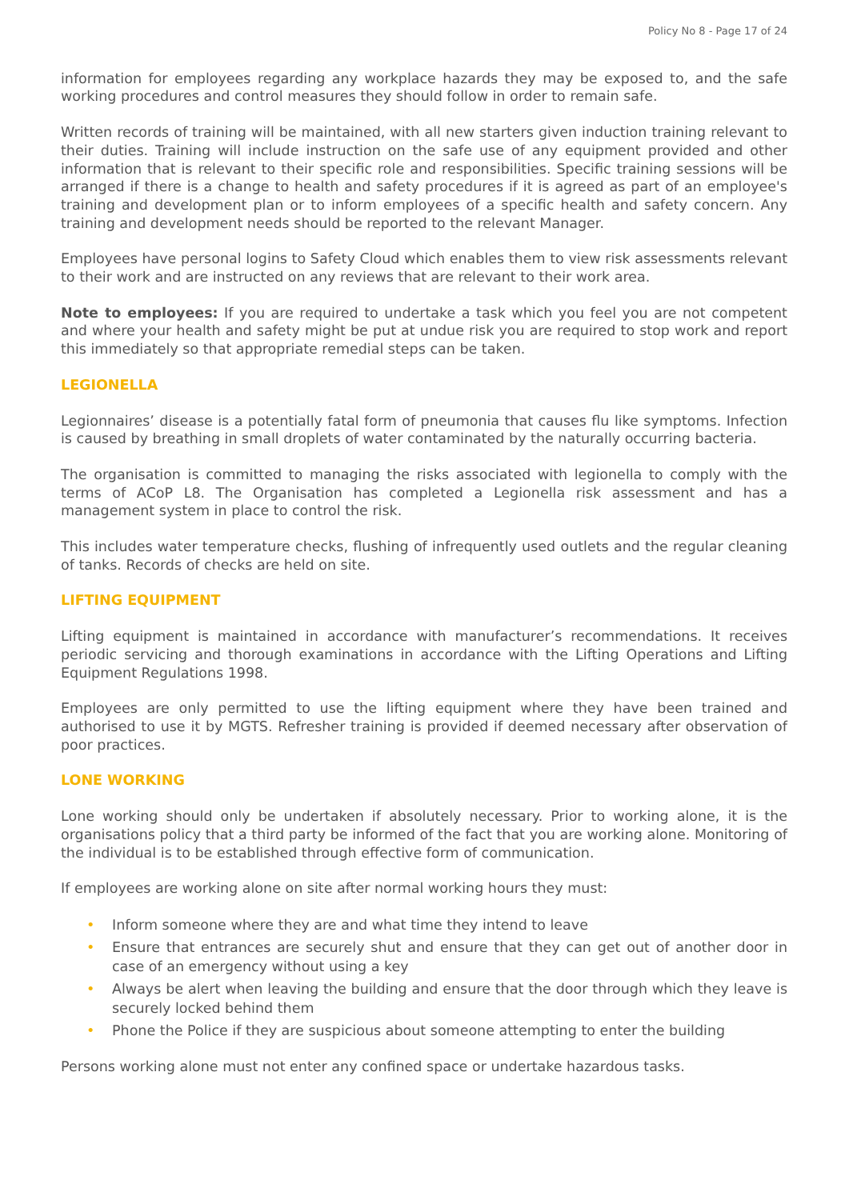Policy No 8 - Page 17 of 24
information for employees regarding any workplace hazards they may be exposed to, and the safe working procedures and control measures they should follow in order to remain safe.
Written records of training will be maintained, with all new starters given induction training relevant to their duties. Training will include instruction on the safe use of any equipment provided and other information that is relevant to their specific role and responsibilities. Specific training sessions will be arranged if there is a change to health and safety procedures if it is agreed as part of an employee's training and development plan or to inform employees of a specific health and safety concern. Any training and development needs should be reported to the relevant Manager.
Employees have personal logins to Safety Cloud which enables them to view risk assessments relevant to their work and are instructed on any reviews that are relevant to their work area.
Note to employees: If you are required to undertake a task which you feel you are not competent and where your health and safety might be put at undue risk you are required to stop work and report this immediately so that appropriate remedial steps can be taken.
LEGIONELLA
Legionnaires’ disease is a potentially fatal form of pneumonia that causes flu like symptoms. Infection is caused by breathing in small droplets of water contaminated by the naturally occurring bacteria.
The organisation is committed to managing the risks associated with legionella to comply with the terms of ACoP L8. The Organisation has completed a Legionella risk assessment and has a management system in place to control the risk.
This includes water temperature checks, flushing of infrequently used outlets and the regular cleaning of tanks. Records of checks are held on site.
LIFTING EQUIPMENT
Lifting equipment is maintained in accordance with manufacturer’s recommendations. It receives periodic servicing and thorough examinations in accordance with the Lifting Operations and Lifting Equipment Regulations 1998.
Employees are only permitted to use the lifting equipment where they have been trained and authorised to use it by MGTS. Refresher training is provided if deemed necessary after observation of poor practices.
LONE WORKING
Lone working should only be undertaken if absolutely necessary. Prior to working alone, it is the organisations policy that a third party be informed of the fact that you are working alone. Monitoring of the individual is to be established through effective form of communication.
If employees are working alone on site after normal working hours they must:
• Inform someone where they are and what time they intend to leave
• Ensure that entrances are securely shut and ensure that they can get out of another door in case of an emergency without using a key
• Always be alert when leaving the building and ensure that the door through which they leave is securely locked behind them
• Phone the Police if they are suspicious about someone attempting to enter the building
Persons working alone must not enter any confined space or undertake hazardous tasks.